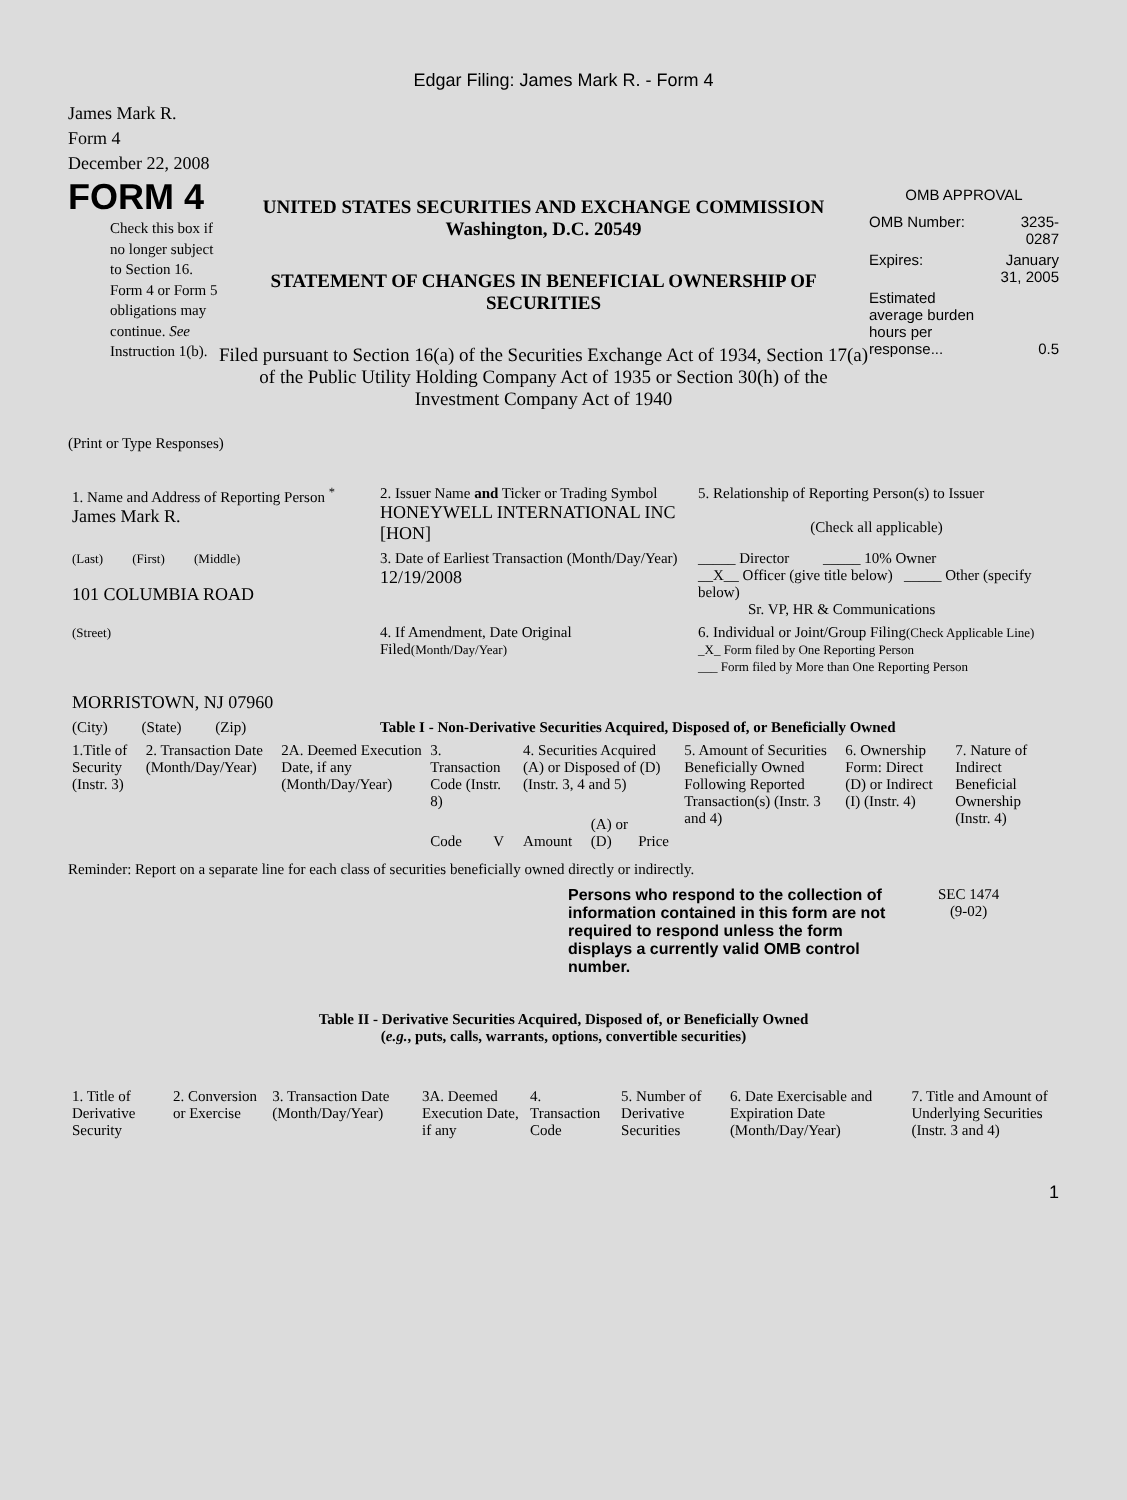Edgar Filing: James Mark R. - Form 4
James Mark R.
Form 4
December 22, 2008
FORM 4
Check this box if no longer subject to Section 16. Form 4 or Form 5 obligations may continue. See Instruction 1(b).
UNITED STATES SECURITIES AND EXCHANGE COMMISSION
Washington, D.C. 20549
STATEMENT OF CHANGES IN BENEFICIAL OWNERSHIP OF SECURITIES
Filed pursuant to Section 16(a) of the Securities Exchange Act of 1934, Section 17(a) of the Public Utility Holding Company Act of 1935 or Section 30(h) of the Investment Company Act of 1940
OMB APPROVAL
| OMB Number: | 3235-0287 |
| Expires: | January 31, 2005 |
| Estimated average burden hours per response... | 0.5 |
(Print or Type Responses)
| 1. Name and Address of Reporting Person <sup>*</sup> James Mark R. | 2. Issuer Name and Ticker or Trading Symbol HONEYWELL INTERNATIONAL INC [HON] | 5. Relationship of Reporting Person(s) to Issuer (Check all applicable) |
| (Last) (First) (Middle) 101 COLUMBIA ROAD | 3. Date of Earliest Transaction (Month/Day/Year) 12/19/2008 | _____ Director _____ 10% Owner __X__ Officer (give title below) _____ Other (specify below) Sr. VP, HR & Communications |
| (Street) MORRISTOWN, NJ 07960 | 4. If Amendment, Date Original Filed (Month/Day/Year) | 6. Individual or Joint/Group Filing (Check Applicable Line) _X_ Form filed by One Reporting Person ___ Form filed by More than One Reporting Person |
| (City) (State) (Zip) | Table I - Non-Derivative Securities Acquired, Disposed of, or Beneficially Owned | |
| 1.Title of Security (Instr. 3) | 2. Transaction Date (Month/Day/Year) | 2A. Deemed Execution Date, if any (Month/Day/Year) | 3. Transaction Code (Instr. 8) | | 4. Securities Acquired (A) or Disposed of (D) (Instr. 3, 4 and 5) | | | 5. Amount of Securities Beneficially Owned Following Reported Transaction(s) (Instr. 3 and 4) | 6. Ownership Form: Direct (D) or Indirect (I) (Instr. 4) | 7. Nature of Indirect Beneficial Ownership (Instr. 4) |
| --- | --- | --- | --- | --- | --- | --- | --- | --- | --- | --- |
| | | | Code | V | Amount | (A) or (D) | Price | | | |
Reminder: Report on a separate line for each class of securities beneficially owned directly or indirectly.
Persons who respond to the collection of information contained in this form are not required to respond unless the form displays a currently valid OMB control number.
SEC 1474
(9-02)
Table II - Derivative Securities Acquired, Disposed of, or Beneficially Owned
(e.g., puts, calls, warrants, options, convertible securities)
| 1. Title of Derivative Security | 2. Conversion or Exercise | 3. Transaction Date (Month/Day/Year) | 3A. Deemed Execution Date, if any | 4. Transaction Code | 5. Number of Derivative Securities | 6. Date Exercisable and Expiration Date (Month/Day/Year) | 7. Title and Amount of Underlying Securities (Instr. 3 and 4) |
| --- | --- | --- | --- | --- | --- | --- | --- |
1